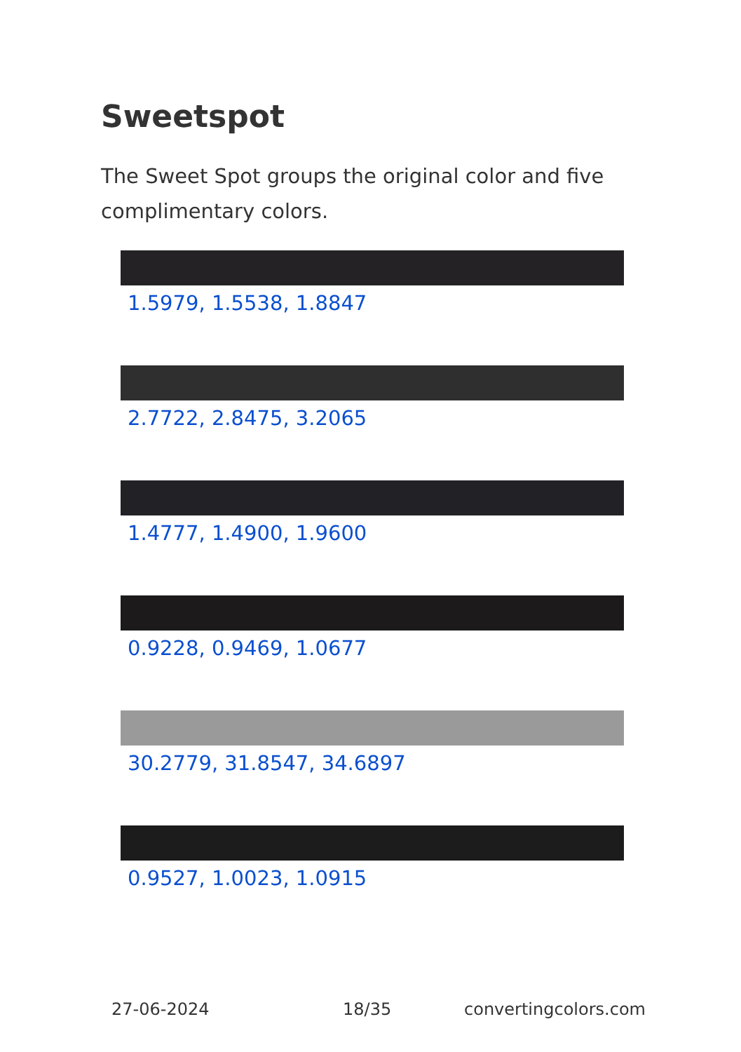Sweetspot
The Sweet Spot groups the original color and five complimentary colors.
1.5979, 1.5538, 1.8847
2.7722, 2.8475, 3.2065
1.4777, 1.4900, 1.9600
0.9228, 0.9469, 1.0677
30.2779, 31.8547, 34.6897
0.9527, 1.0023, 1.0915
27-06-2024 18/35 convertingcolors.com